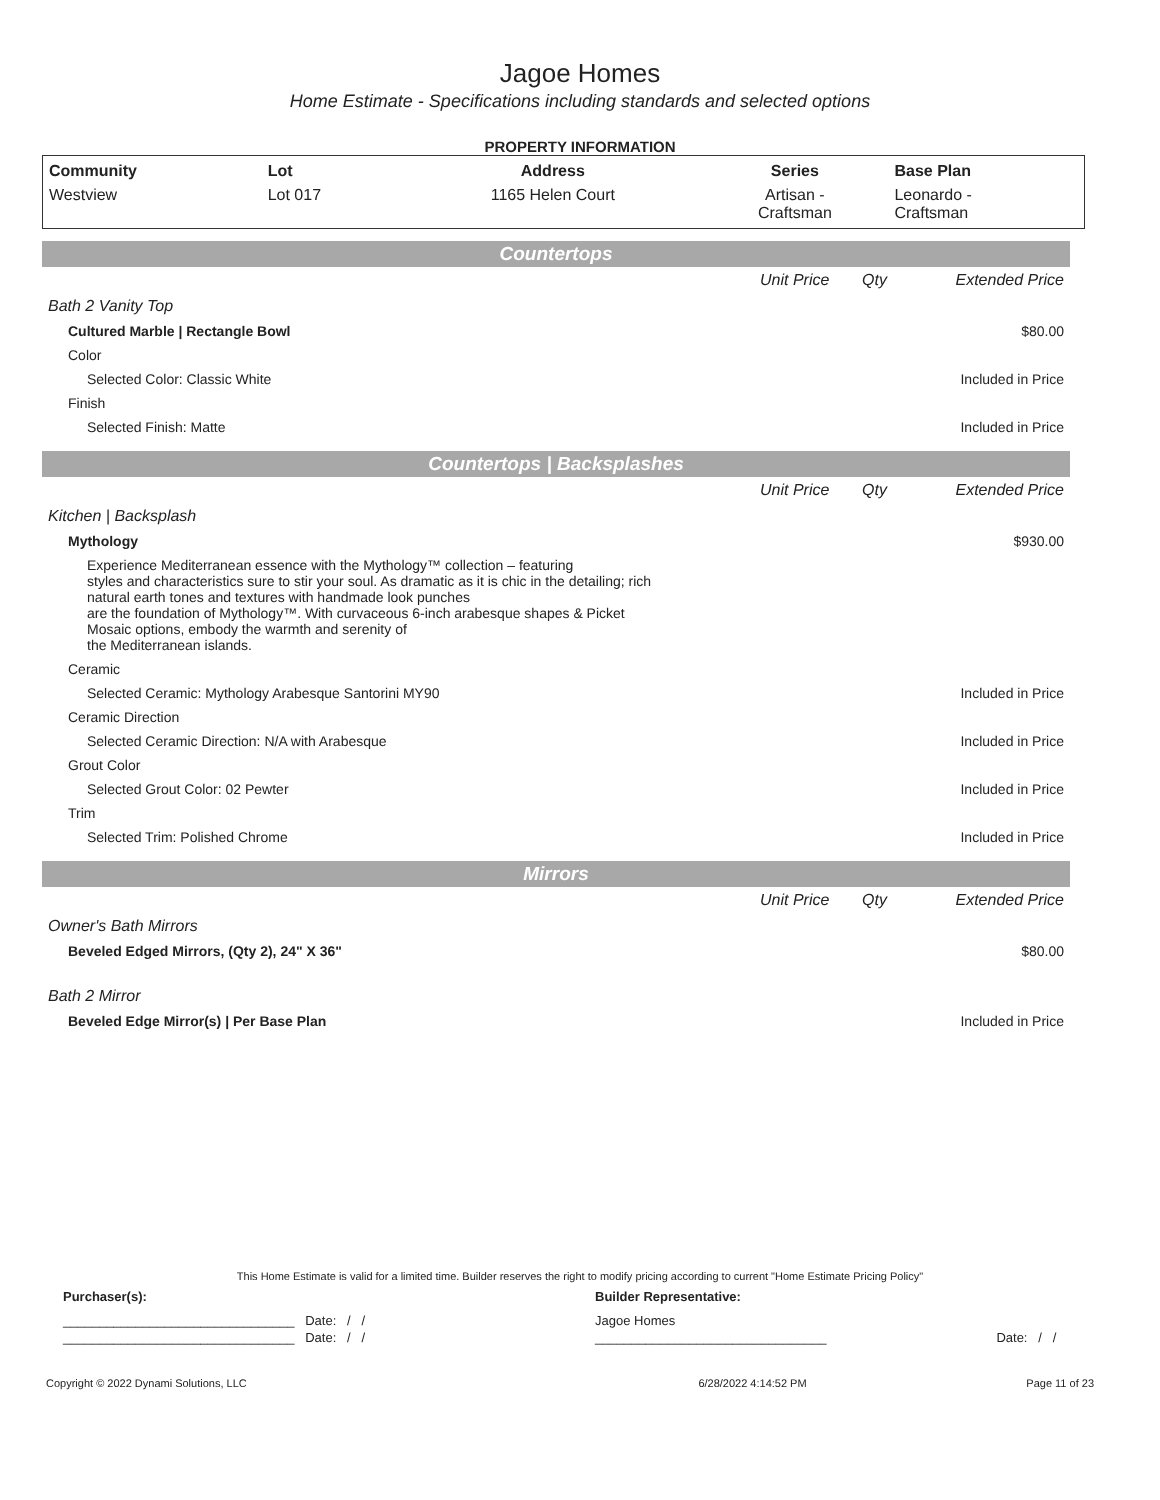Jagoe Homes
Home Estimate - Specifications including standards and selected options
PROPERTY INFORMATION
| Community | Lot | Address | Series | Base Plan |
| --- | --- | --- | --- | --- |
| Westview | Lot 017 | 1165 Helen Court | Artisan - Craftsman | Leonardo - Craftsman |
Countertops
| | Unit Price | Qty | Extended Price |
| Bath 2 Vanity Top | | | |
| Cultured Marble / Rectangle Bowl | | | $80.00 |
| Color | | | |
| Selected Color: Classic White | | | Included in Price |
| Finish | | | |
| Selected Finish: Matte | | | Included in Price |
Countertops | Backsplashes
| | Unit Price | Qty | Extended Price |
| Kitchen / Backsplash | | | |
| Mythology | | | $930.00 |
| Experience Mediterranean essence with the Mythology™ collection – featuring styles and characteristics sure to stir your soul. As dramatic as it is chic in the detailing; rich natural earth tones and textures with handmade look punches are the foundation of Mythology™. With curvaceous 6-inch arabesque shapes & Picket Mosaic options, embody the warmth and serenity of the Mediterranean islands. | | | |
| Ceramic | | | |
| Selected Ceramic: Mythology Arabesque Santorini MY90 | | | Included in Price |
| Ceramic Direction | | | |
| Selected Ceramic Direction: N/A with Arabesque | | | Included in Price |
| Grout Color | | | |
| Selected Grout Color: 02 Pewter | | | Included in Price |
| Trim | | | |
| Selected Trim: Polished Chrome | | | Included in Price |
Mirrors
| | Unit Price | Qty | Extended Price |
| Owner's Bath Mirrors | | | |
| Beveled Edged Mirrors, (Qty 2), 24" X 36" | | | $80.00 |
| Bath 2 Mirror | | | |
| Beveled Edge Mirror(s) / Per Base Plan | | | Included in Price |
This Home Estimate is valid for a limited time. Builder reserves the right to modify pricing according to current "Home Estimate Pricing Policy"
| Purchaser(s): | Builder Representative: | |
| ________________________________ Date: / / | Jagoe Homes | |
| ________________________________ Date: / / | ________________________________ | Date: / / |
| Copyright © 2022 Dynami Solutions, LLC | 6/28/2022 4:14:52 PM | Page 11 of 23 |